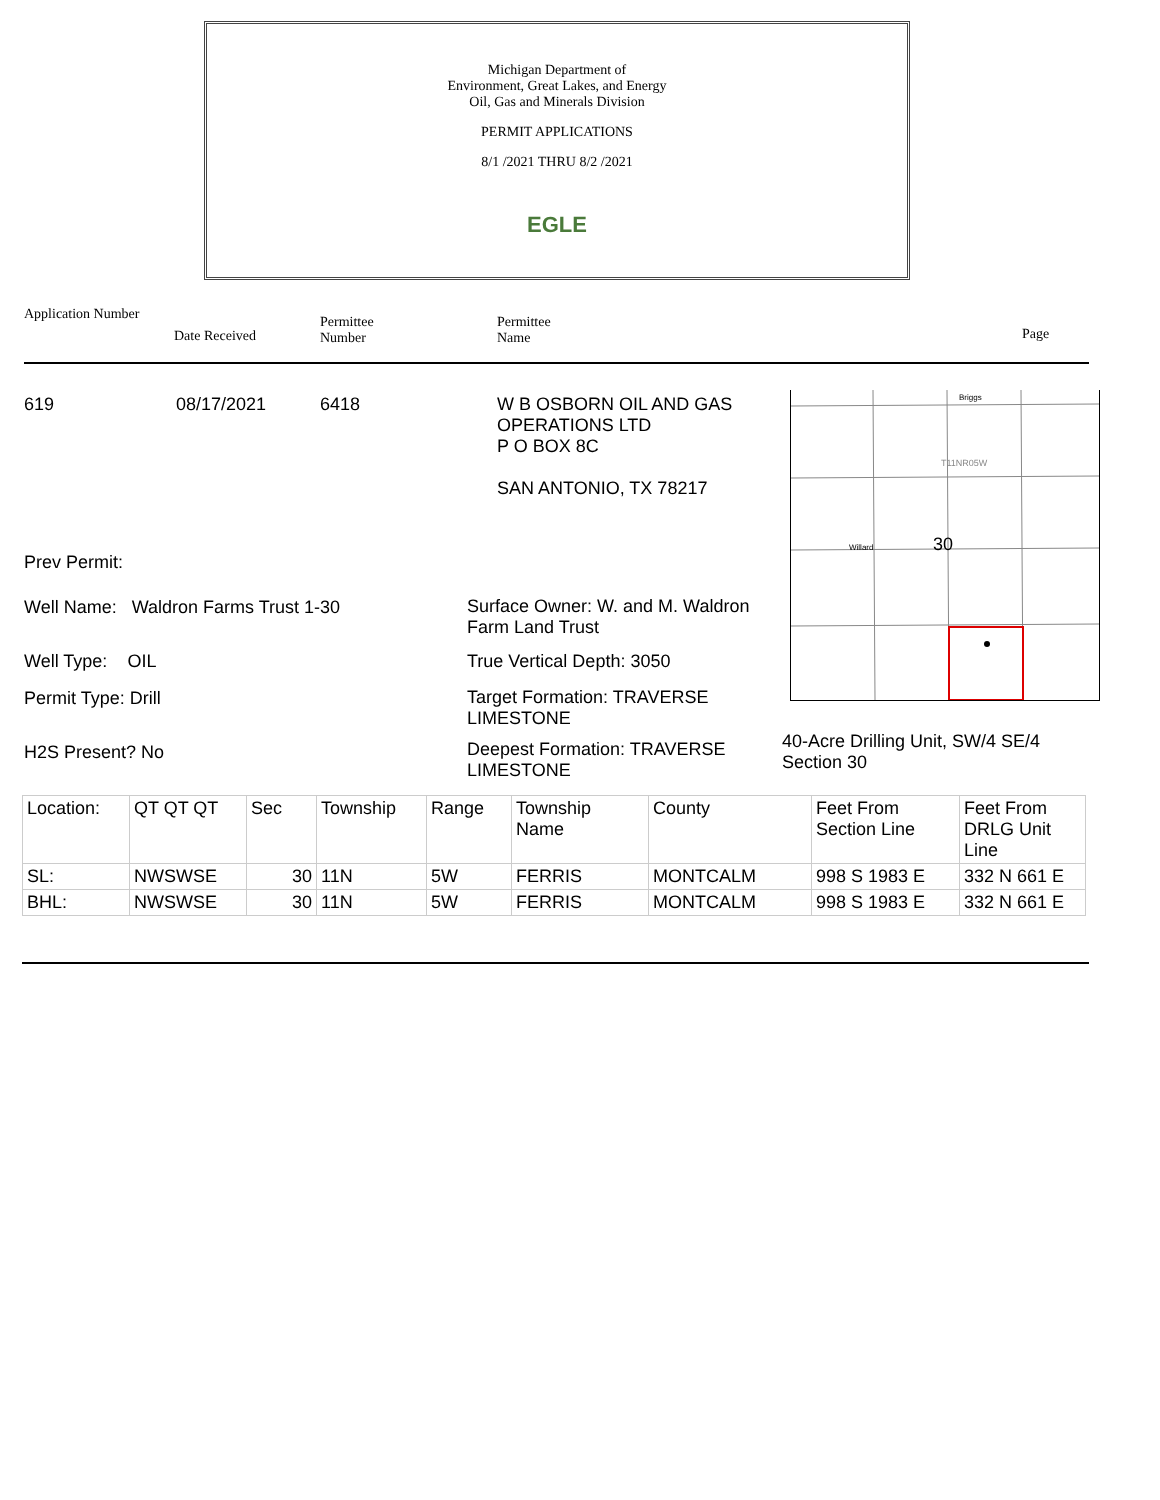Michigan Department of
Environment, Great Lakes, and Energy
Oil, Gas and Minerals Division
PERMIT APPLICATIONS
8/1 /2021 THRU 8/2 /2021
EGLE
Application Number
Date Received
Permittee
Number
Permittee
Name
Page
619 08/17/2021 6418
W B OSBORN OIL AND GAS
OPERATIONS LTD
P O BOX 8C
SAN ANTONIO, TX 78217
Prev Permit:
Well Name: Waldron Farms Trust 1-30
Surface Owner: W. and M. Waldron Farm Land Trust
Well Type: OIL True Vertical Depth: 3050
Permit Type: Drill
Target Formation: TRAVERSE LIMESTONE
H2S Present? No
Deepest Formation: TRAVERSE LIMESTONE
40-Acre Drilling Unit, SW/4 SE/4 Section 30
Briggs
T11NR05W
Willard
30
| Location: | QT QT QT | Sec | Township | Range | Township Name | County | Feet From Section Line | Feet From DRLG Unit Line |
| SL: | NWSWSE | 30 | 11N | 5W | FERRIS | MONTCALM | 998 S 1983 E | 332 N 661 E |
| BHL: | NWSWSE | 30 | 11N | 5W | FERRIS | MONTCALM | 998 S 1983 E | 332 N 661 E |